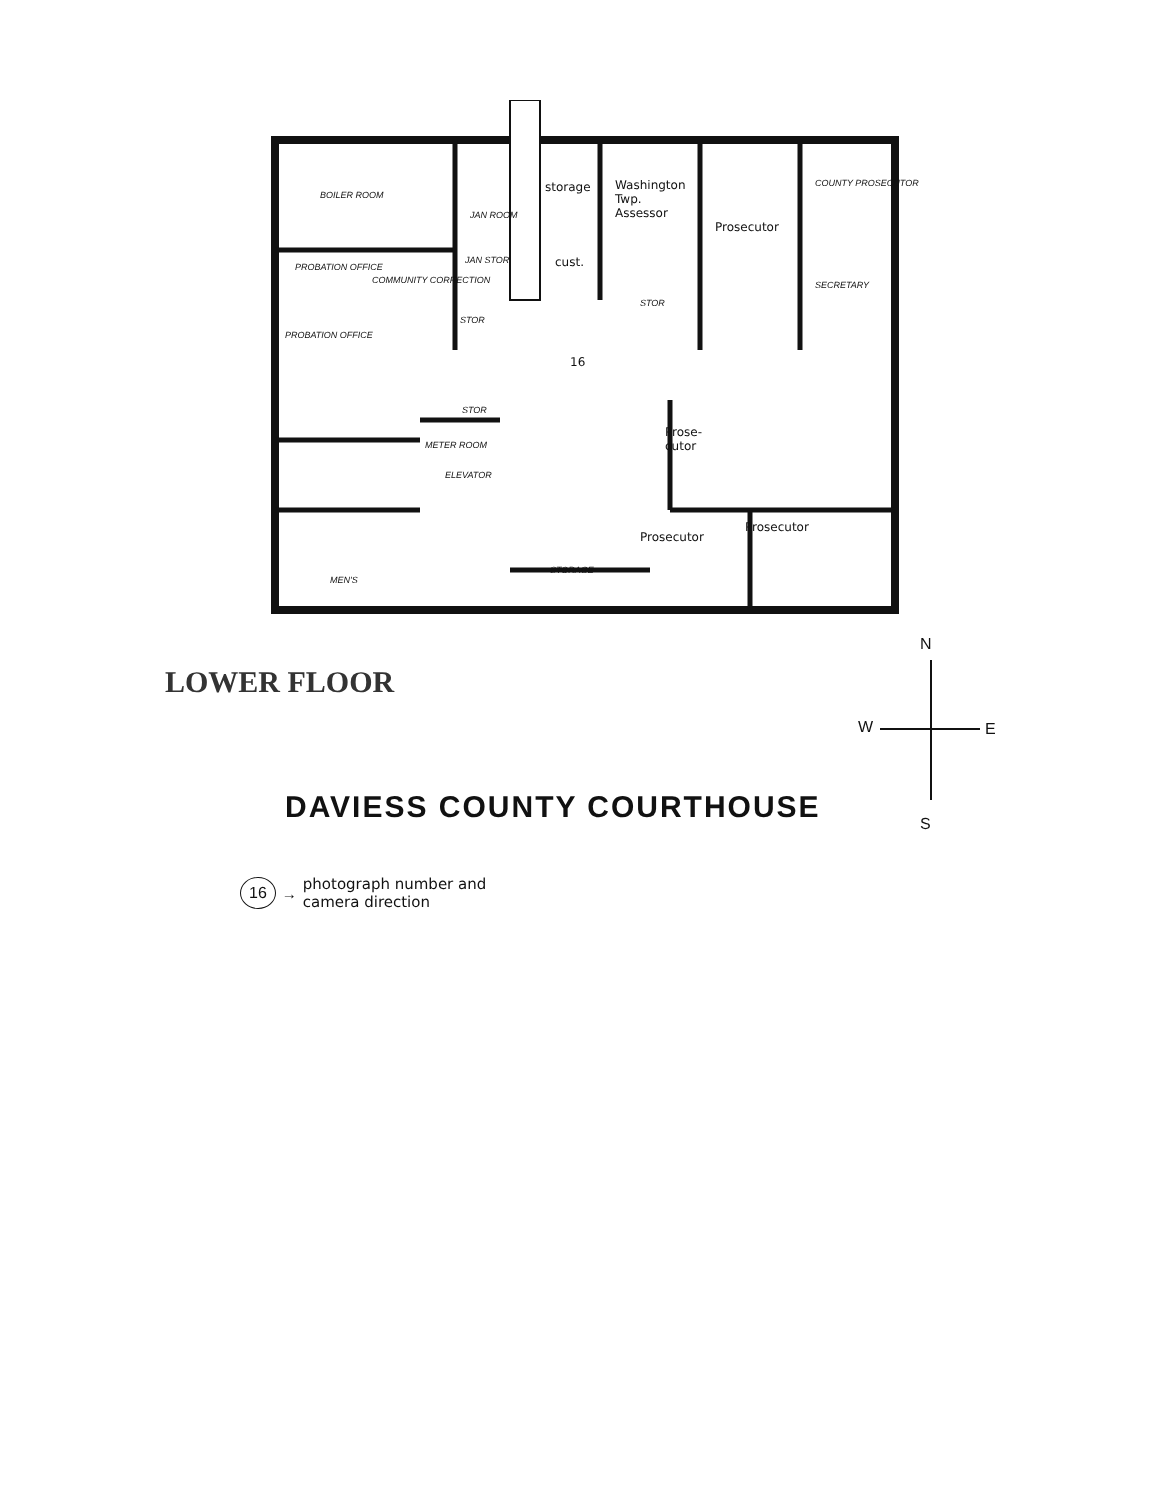BOILER ROOM
storage
Washington Twp. Assessor
Prosecutor
COUNTY PROSECUTOR
cust.
JAN ROOM
PROBATION OFFICE
COMMUNITY CORRECTION
JAN STOR
SECRETARY
STOR
STOR
PROBATION OFFICE
16
STOR
Prose- cutor
METER ROOM
ELEVATOR
Prosecutor
Prosecutor
MEN'S
STORAGE
LOWER FLOOR
N
W E
S
DAVIESS COUNTY COURTHOUSE
16 → photograph number and
camera direction